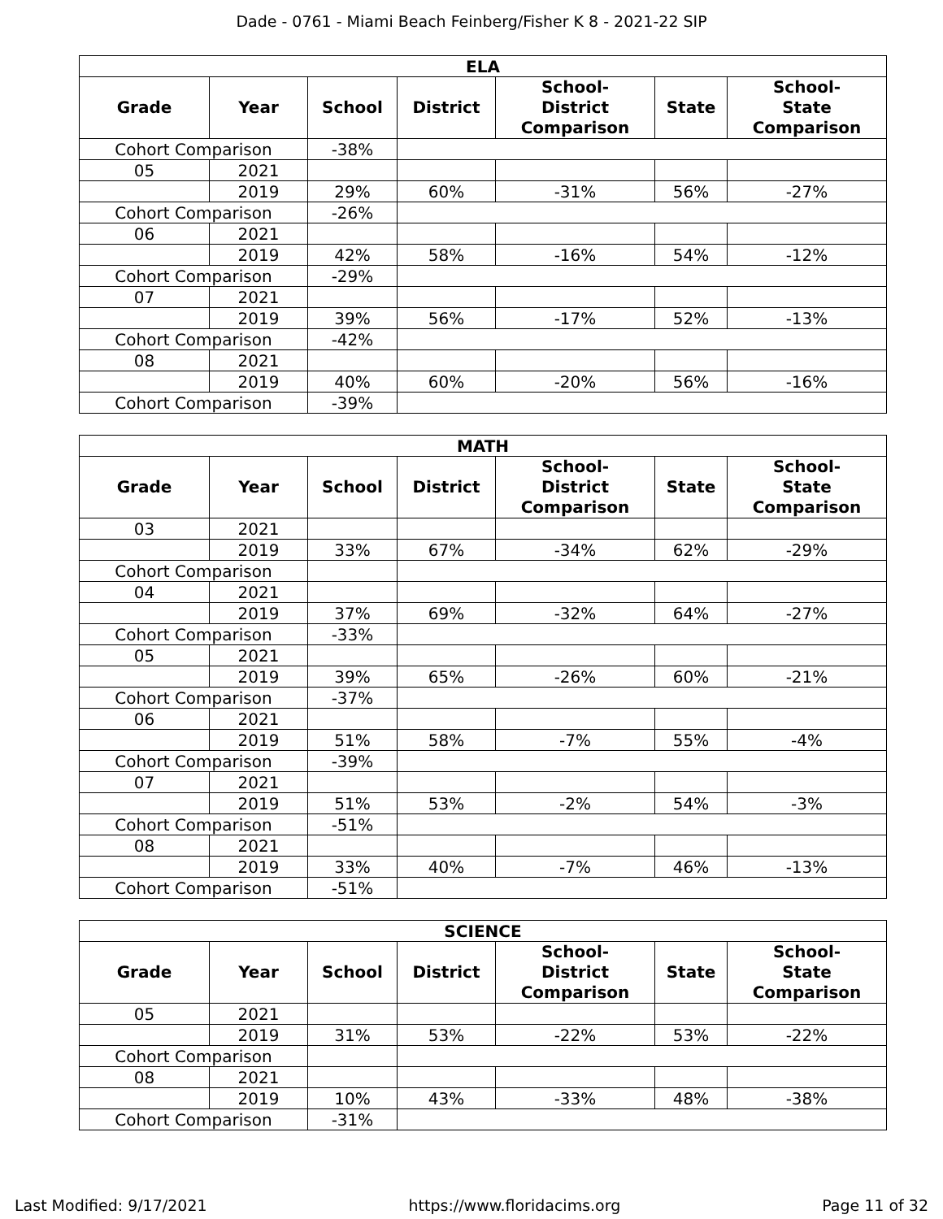Dade - 0761 - Miami Beach Feinberg/Fisher K 8 - 2021-22 SIP
| ELA | | | | | | |
| --- | --- | --- | --- | --- | --- | --- |
| Grade | Year | School | District | School- District Comparison | State | School- State Comparison |
| Cohort Comparison | | -38% | | | | |
| 05 | 2021 | | | | | |
| | 2019 | 29% | 60% | -31% | 56% | -27% |
| Cohort Comparison | | -26% | | | | |
| 06 | 2021 | | | | | |
| | 2019 | 42% | 58% | -16% | 54% | -12% |
| Cohort Comparison | | -29% | | | | |
| 07 | 2021 | | | | | |
| | 2019 | 39% | 56% | -17% | 52% | -13% |
| Cohort Comparison | | -42% | | | | |
| 08 | 2021 | | | | | |
| | 2019 | 40% | 60% | -20% | 56% | -16% |
| Cohort Comparison | | -39% | | | | |
| MATH | | | | | | |
| --- | --- | --- | --- | --- | --- | --- |
| Grade | Year | School | District | School- District Comparison | State | School- State Comparison |
| 03 | 2021 | | | | | |
| | 2019 | 33% | 67% | -34% | 62% | -29% |
| Cohort Comparison | | | | | | |
| 04 | 2021 | | | | | |
| | 2019 | 37% | 69% | -32% | 64% | -27% |
| Cohort Comparison | | -33% | | | | |
| 05 | 2021 | | | | | |
| | 2019 | 39% | 65% | -26% | 60% | -21% |
| Cohort Comparison | | -37% | | | | |
| 06 | 2021 | | | | | |
| | 2019 | 51% | 58% | -7% | 55% | -4% |
| Cohort Comparison | | -39% | | | | |
| 07 | 2021 | | | | | |
| | 2019 | 51% | 53% | -2% | 54% | -3% |
| Cohort Comparison | | -51% | | | | |
| 08 | 2021 | | | | | |
| | 2019 | 33% | 40% | -7% | 46% | -13% |
| Cohort Comparison | | -51% | | | | |
| SCIENCE | | | | | | |
| --- | --- | --- | --- | --- | --- | --- |
| Grade | Year | School | District | School- District Comparison | State | School- State Comparison |
| 05 | 2021 | | | | | |
| | 2019 | 31% | 53% | -22% | 53% | -22% |
| Cohort Comparison | | | | | | |
| 08 | 2021 | | | | | |
| | 2019 | 10% | 43% | -33% | 48% | -38% |
| Cohort Comparison | | -31% | | | | |
Last Modified: 9/17/2021 https://www.floridacims.org Page 11 of 32